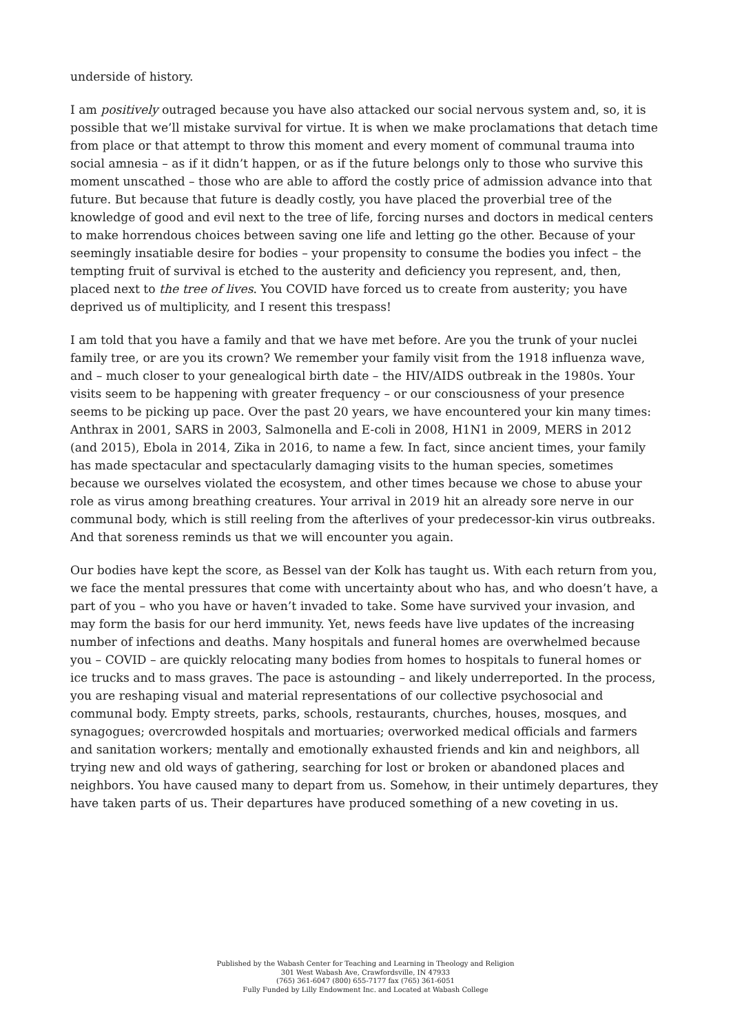underside of history.
I am positively outraged because you have also attacked our social nervous system and, so, it is possible that we’ll mistake survival for virtue. It is when we make proclamations that detach time from place or that attempt to throw this moment and every moment of communal trauma into social amnesia – as if it didn’t happen, or as if the future belongs only to those who survive this moment unscathed – those who are able to afford the costly price of admission advance into that future. But because that future is deadly costly, you have placed the proverbial tree of the knowledge of good and evil next to the tree of life, forcing nurses and doctors in medical centers to make horrendous choices between saving one life and letting go the other. Because of your seemingly insatiable desire for bodies – your propensity to consume the bodies you infect – the tempting fruit of survival is etched to the austerity and deficiency you represent, and, then, placed next to the tree of lives. You COVID have forced us to create from austerity; you have deprived us of multiplicity, and I resent this trespass!
I am told that you have a family and that we have met before. Are you the trunk of your nuclei family tree, or are you its crown? We remember your family visit from the 1918 influenza wave, and – much closer to your genealogical birth date – the HIV/AIDS outbreak in the 1980s. Your visits seem to be happening with greater frequency – or our consciousness of your presence seems to be picking up pace. Over the past 20 years, we have encountered your kin many times: Anthrax in 2001, SARS in 2003, Salmonella and E-coli in 2008, H1N1 in 2009, MERS in 2012 (and 2015), Ebola in 2014, Zika in 2016, to name a few. In fact, since ancient times, your family has made spectacular and spectacularly damaging visits to the human species, sometimes because we ourselves violated the ecosystem, and other times because we chose to abuse your role as virus among breathing creatures. Your arrival in 2019 hit an already sore nerve in our communal body, which is still reeling from the afterlives of your predecessor-kin virus outbreaks. And that soreness reminds us that we will encounter you again.
Our bodies have kept the score, as Bessel van der Kolk has taught us. With each return from you, we face the mental pressures that come with uncertainty about who has, and who doesn’t have, a part of you – who you have or haven’t invaded to take. Some have survived your invasion, and may form the basis for our herd immunity. Yet, news feeds have live updates of the increasing number of infections and deaths. Many hospitals and funeral homes are overwhelmed because you – COVID – are quickly relocating many bodies from homes to hospitals to funeral homes or ice trucks and to mass graves. The pace is astounding – and likely underreported. In the process, you are reshaping visual and material representations of our collective psychosocial and communal body. Empty streets, parks, schools, restaurants, churches, houses, mosques, and synagogues; overcrowded hospitals and mortuaries; overworked medical officials and farmers and sanitation workers; mentally and emotionally exhausted friends and kin and neighbors, all trying new and old ways of gathering, searching for lost or broken or abandoned places and neighbors. You have caused many to depart from us. Somehow, in their untimely departures, they have taken parts of us. Their departures have produced something of a new coveting in us.
Published by the Wabash Center for Teaching and Learning in Theology and Religion
301 West Wabash Ave, Crawfordsville, IN 47933
(765) 361-6047 (800) 655-7177 fax (765) 361-6051
Fully Funded by Lilly Endowment Inc. and Located at Wabash College